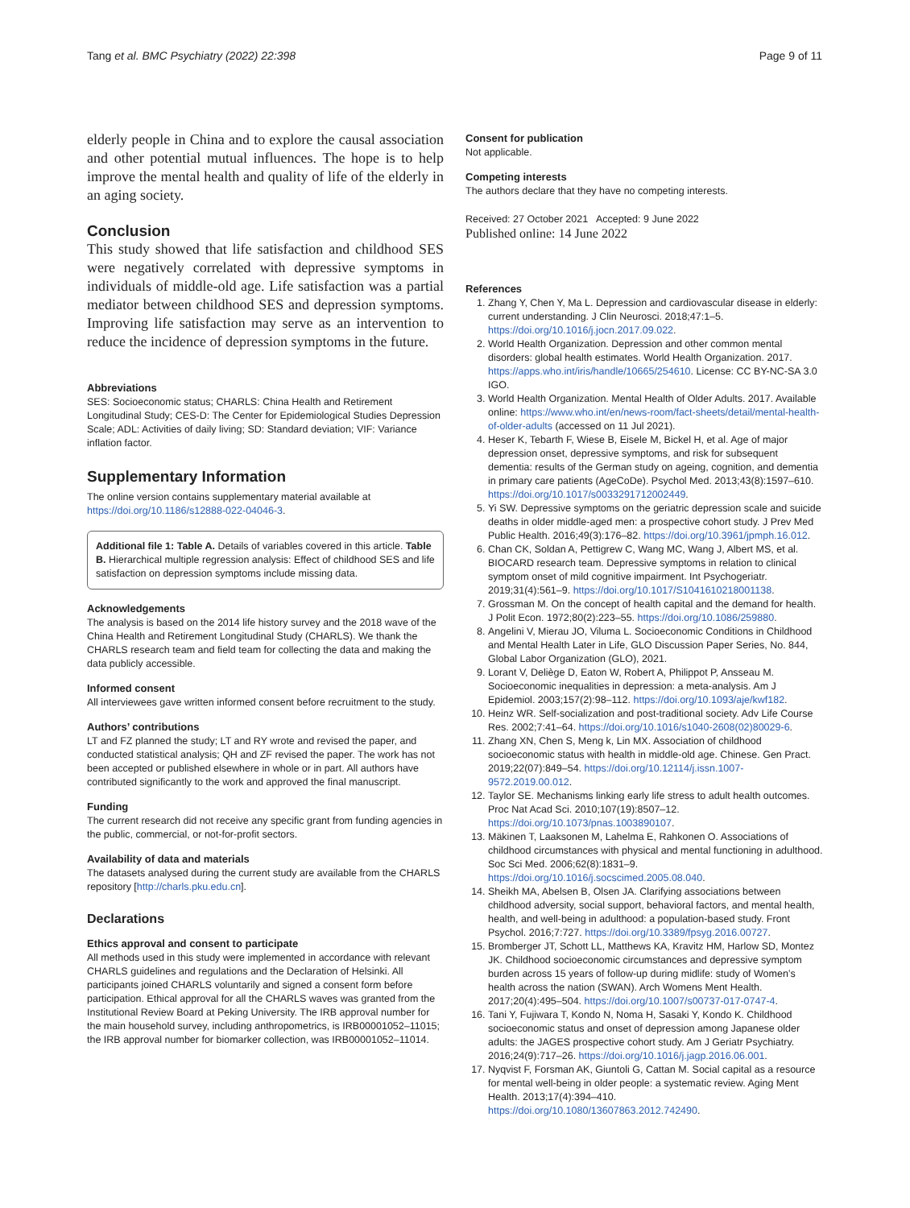Tang et al. BMC Psychiatry (2022) 22:398 Page 9 of 11
elderly people in China and to explore the causal association and other potential mutual influences. The hope is to help improve the mental health and quality of life of the elderly in an aging society.
Conclusion
This study showed that life satisfaction and childhood SES were negatively correlated with depressive symptoms in individuals of middle-old age. Life satisfaction was a partial mediator between childhood SES and depression symptoms. Improving life satisfaction may serve as an intervention to reduce the incidence of depression symptoms in the future.
Abbreviations
SES: Socioeconomic status; CHARLS: China Health and Retirement Longitudinal Study; CES-D: The Center for Epidemiological Studies Depression Scale; ADL: Activities of daily living; SD: Standard deviation; VIF: Variance inflation factor.
Supplementary Information
The online version contains supplementary material available at https://doi.org/10.1186/s12888-022-04046-3.
Additional file 1: Table A. Details of variables covered in this article. Table B. Hierarchical multiple regression analysis: Effect of childhood SES and life satisfaction on depression symptoms include missing data.
Acknowledgements
The analysis is based on the 2014 life history survey and the 2018 wave of the China Health and Retirement Longitudinal Study (CHARLS). We thank the CHARLS research team and field team for collecting the data and making the data publicly accessible.
Informed consent
All interviewees gave written informed consent before recruitment to the study.
Authors’ contributions
LT and FZ planned the study; LT and RY wrote and revised the paper, and conducted statistical analysis; QH and ZF revised the paper. The work has not been accepted or published elsewhere in whole or in part. All authors have contributed significantly to the work and approved the final manuscript.
Funding
The current research did not receive any specific grant from funding agencies in the public, commercial, or not-for-profit sectors.
Availability of data and materials
The datasets analysed during the current study are available from the CHARLS repository [http://charls.pku.edu.cn].
Declarations
Ethics approval and consent to participate
All methods used in this study were implemented in accordance with relevant CHARLS guidelines and regulations and the Declaration of Helsinki. All participants joined CHARLS voluntarily and signed a consent form before participation. Ethical approval for all the CHARLS waves was granted from the Institutional Review Board at Peking University. The IRB approval number for the main household survey, including anthropometrics, is IRB00001052–11015; the IRB approval number for biomarker collection, was IRB00001052–11014.
Consent for publication
Not applicable.
Competing interests
The authors declare that they have no competing interests.
Received: 27 October 2021 Accepted: 9 June 2022
Published online: 14 June 2022
References
1. Zhang Y, Chen Y, Ma L. Depression and cardiovascular disease in elderly: current understanding. J Clin Neurosci. 2018;47:1–5. https://doi.org/10.1016/j.jocn.2017.09.022.
2. World Health Organization. Depression and other common mental disorders: global health estimates. World Health Organization. 2017. https://apps.who.int/iris/handle/10665/254610. License: CC BY-NC-SA 3.0 IGO.
3. World Health Organization. Mental Health of Older Adults. 2017. Available online: https://www.who.int/en/news-room/fact-sheets/detail/mental-health-of-older-adults (accessed on 11 Jul 2021).
4. Heser K, Tebarth F, Wiese B, Eisele M, Bickel H, et al. Age of major depression onset, depressive symptoms, and risk for subsequent dementia: results of the German study on ageing, cognition, and dementia in primary care patients (AgeCoDe). Psychol Med. 2013;43(8):1597–610. https://doi.org/10.1017/s0033291712002449.
5. Yi SW. Depressive symptoms on the geriatric depression scale and suicide deaths in older middle-aged men: a prospective cohort study. J Prev Med Public Health. 2016;49(3):176–82. https://doi.org/10.3961/jpmph.16.012.
6. Chan CK, Soldan A, Pettigrew C, Wang MC, Wang J, Albert MS, et al. BIOCARD research team. Depressive symptoms in relation to clinical symptom onset of mild cognitive impairment. Int Psychogeriatr. 2019;31(4):561–9. https://doi.org/10.1017/S1041610218001138.
7. Grossman M. On the concept of health capital and the demand for health. J Polit Econ. 1972;80(2):223–55. https://doi.org/10.1086/259880.
8. Angelini V, Mierau JO, Viluma L. Socioeconomic Conditions in Childhood and Mental Health Later in Life, GLO Discussion Paper Series, No. 844, Global Labor Organization (GLO), 2021.
9. Lorant V, Deliège D, Eaton W, Robert A, Philippot P, Ansseau M. Socioeconomic inequalities in depression: a meta-analysis. Am J Epidemiol. 2003;157(2):98–112. https://doi.org/10.1093/aje/kwf182.
10. Heinz WR. Self-socialization and post-traditional society. Adv Life Course Res. 2002;7:41–64. https://doi.org/10.1016/s1040-2608(02)80029-6.
11. Zhang XN, Chen S, Meng k, Lin MX. Association of childhood socioeconomic status with health in middle-old age. Chinese. Gen Pract. 2019;22(07):849–54. https://doi.org/10.12114/j.issn.1007-9572.2019.00.012.
12. Taylor SE. Mechanisms linking early life stress to adult health outcomes. Proc Nat Acad Sci. 2010;107(19):8507–12. https://doi.org/10.1073/pnas.1003890107.
13. Mäkinen T, Laaksonen M, Lahelma E, Rahkonen O. Associations of childhood circumstances with physical and mental functioning in adulthood. Soc Sci Med. 2006;62(8):1831–9. https://doi.org/10.1016/j.socscimed.2005.08.040.
14. Sheikh MA, Abelsen B, Olsen JA. Clarifying associations between childhood adversity, social support, behavioral factors, and mental health, health, and well-being in adulthood: a population-based study. Front Psychol. 2016;7:727. https://doi.org/10.3389/fpsyg.2016.00727.
15. Bromberger JT, Schott LL, Matthews KA, Kravitz HM, Harlow SD, Montez JK. Childhood socioeconomic circumstances and depressive symptom burden across 15 years of follow-up during midlife: study of Women’s health across the nation (SWAN). Arch Womens Ment Health. 2017;20(4):495–504. https://doi.org/10.1007/s00737-017-0747-4.
16. Tani Y, Fujiwara T, Kondo N, Noma H, Sasaki Y, Kondo K. Childhood socioeconomic status and onset of depression among Japanese older adults: the JAGES prospective cohort study. Am J Geriatr Psychiatry. 2016;24(9):717–26. https://doi.org/10.1016/j.jagp.2016.06.001.
17. Nyqvist F, Forsman AK, Giuntoli G, Cattan M. Social capital as a resource for mental well-being in older people: a systematic review. Aging Ment Health. 2013;17(4):394–410. https://doi.org/10.1080/13607863.2012.742490.